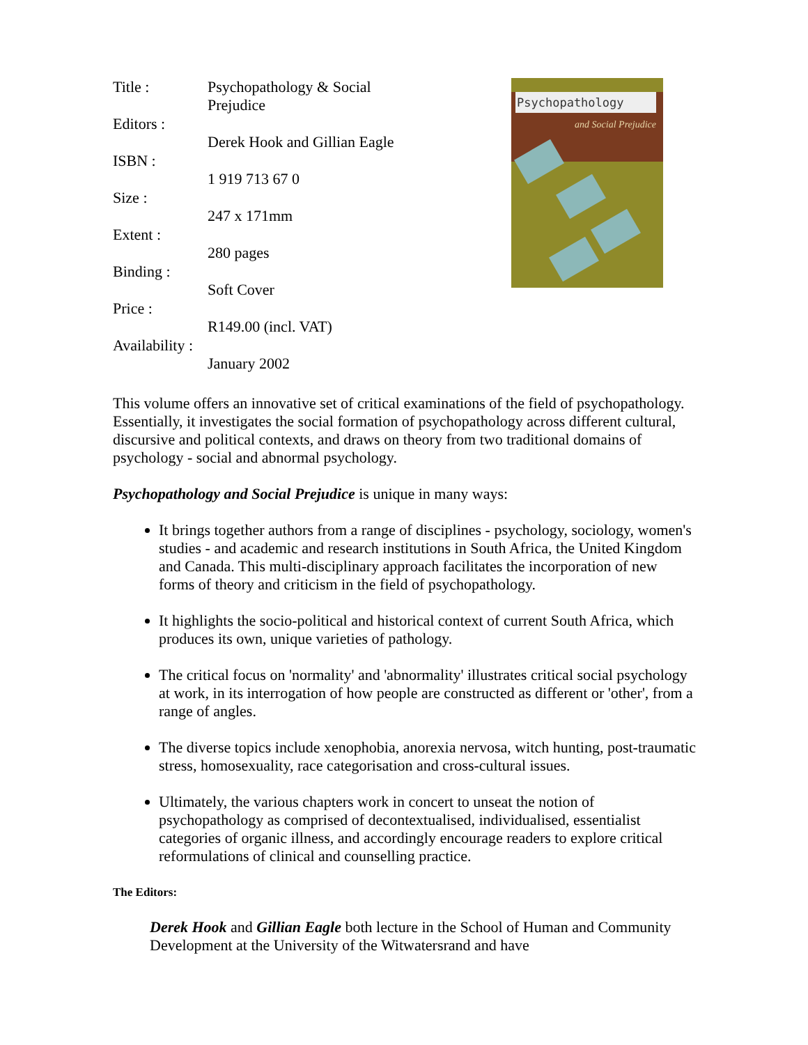| Title : | Psychopathology & Social Prejudice |
| Editors : | Derek Hook and Gillian Eagle |
| ISBN : | 1 919 713 67 0 |
| Size : | 247 x 171mm |
| Extent : | 280 pages |
| Binding : | Soft Cover |
| Price : | R149.00 (incl. VAT) |
| Availability : | January 2002 |
Psychopathology
and Social Prejudice
This volume offers an innovative set of critical examinations of the field of psychopathology. Essentially, it investigates the social formation of psychopathology across different cultural, discursive and political contexts, and draws on theory from two traditional domains of psychology - social and abnormal psychology.
Psychopathology and Social Prejudice is unique in many ways:
It brings together authors from a range of disciplines - psychology, sociology, women's studies - and academic and research institutions in South Africa, the United Kingdom and Canada. This multi-disciplinary approach facilitates the incorporation of new forms of theory and criticism in the field of psychopathology.
It highlights the socio-political and historical context of current South Africa, which produces its own, unique varieties of pathology.
The critical focus on 'normality' and 'abnormality' illustrates critical social psychology at work, in its interrogation of how people are constructed as different or 'other', from a range of angles.
The diverse topics include xenophobia, anorexia nervosa, witch hunting, post-traumatic stress, homosexuality, race categorisation and cross-cultural issues.
Ultimately, the various chapters work in concert to unseat the notion of psychopathology as comprised of decontextualised, individualised, essentialist categories of organic illness, and accordingly encourage readers to explore critical reformulations of clinical and counselling practice.
The Editors:
Derek Hook and Gillian Eagle both lecture in the School of Human and Community Development at the University of the Witwatersrand and have